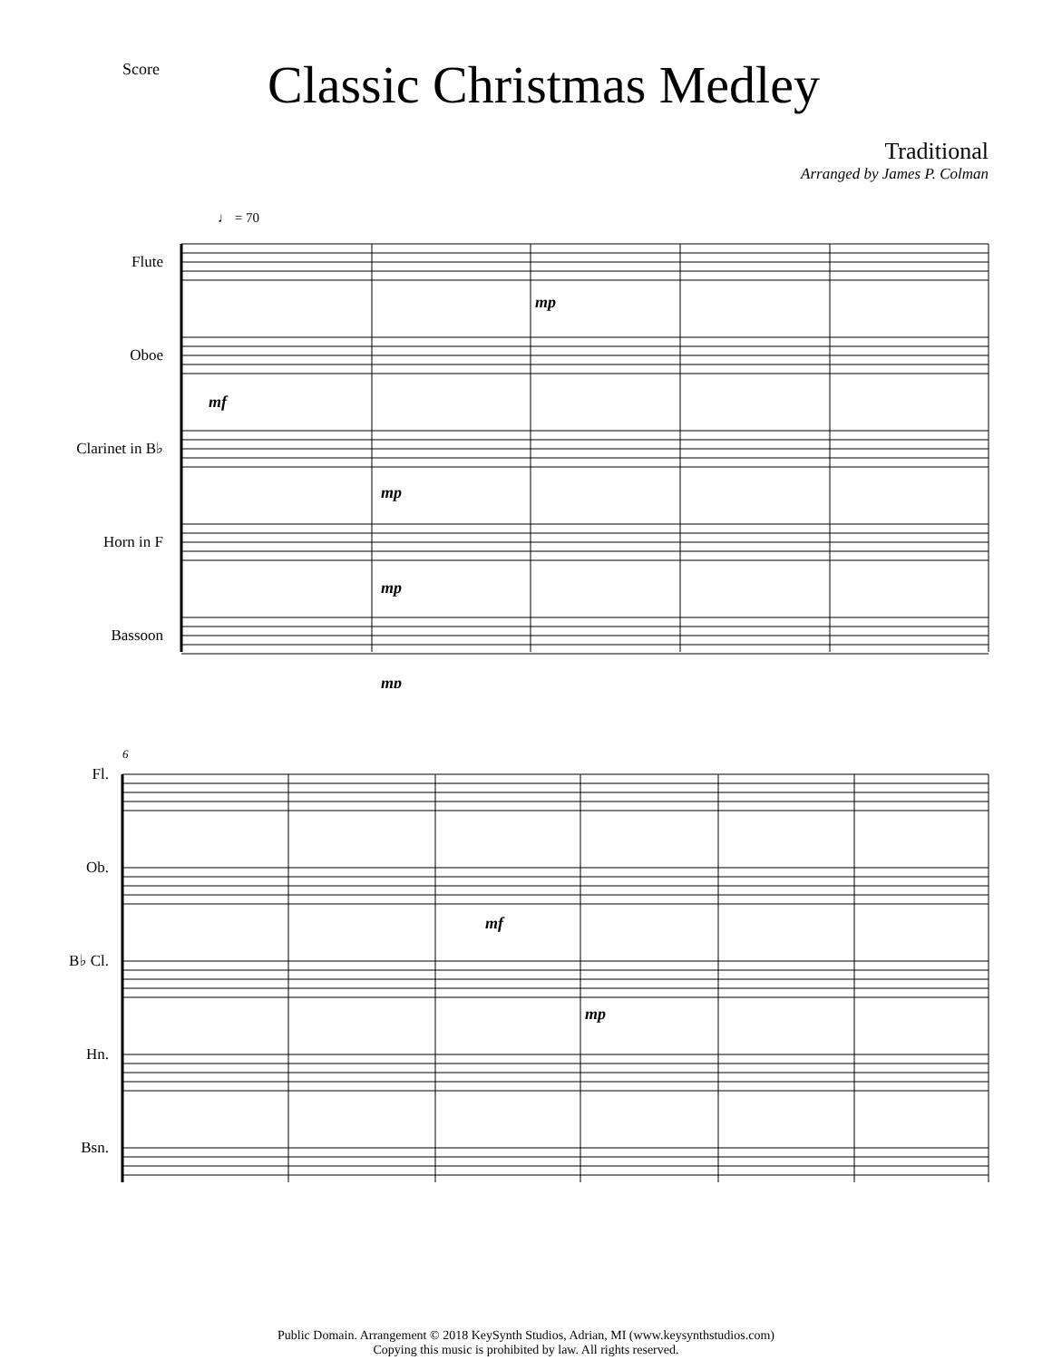Score
Classic Christmas Medley
Traditional
Arranged by James P. Colman
♩ = 70
Flute
Oboe
Clarinet in B♭
Horn in F
Bassoon
mp
mf
mp
mp
mp
Fl.
Ob.
B♭ Cl.
Hn.
Bsn.
6
mf
mp
Public Domain. Arrangement © 2018 KeySynth Studios, Adrian, MI (www.keysynthstudios.com)
Copying this music is prohibited by law. All rights reserved.